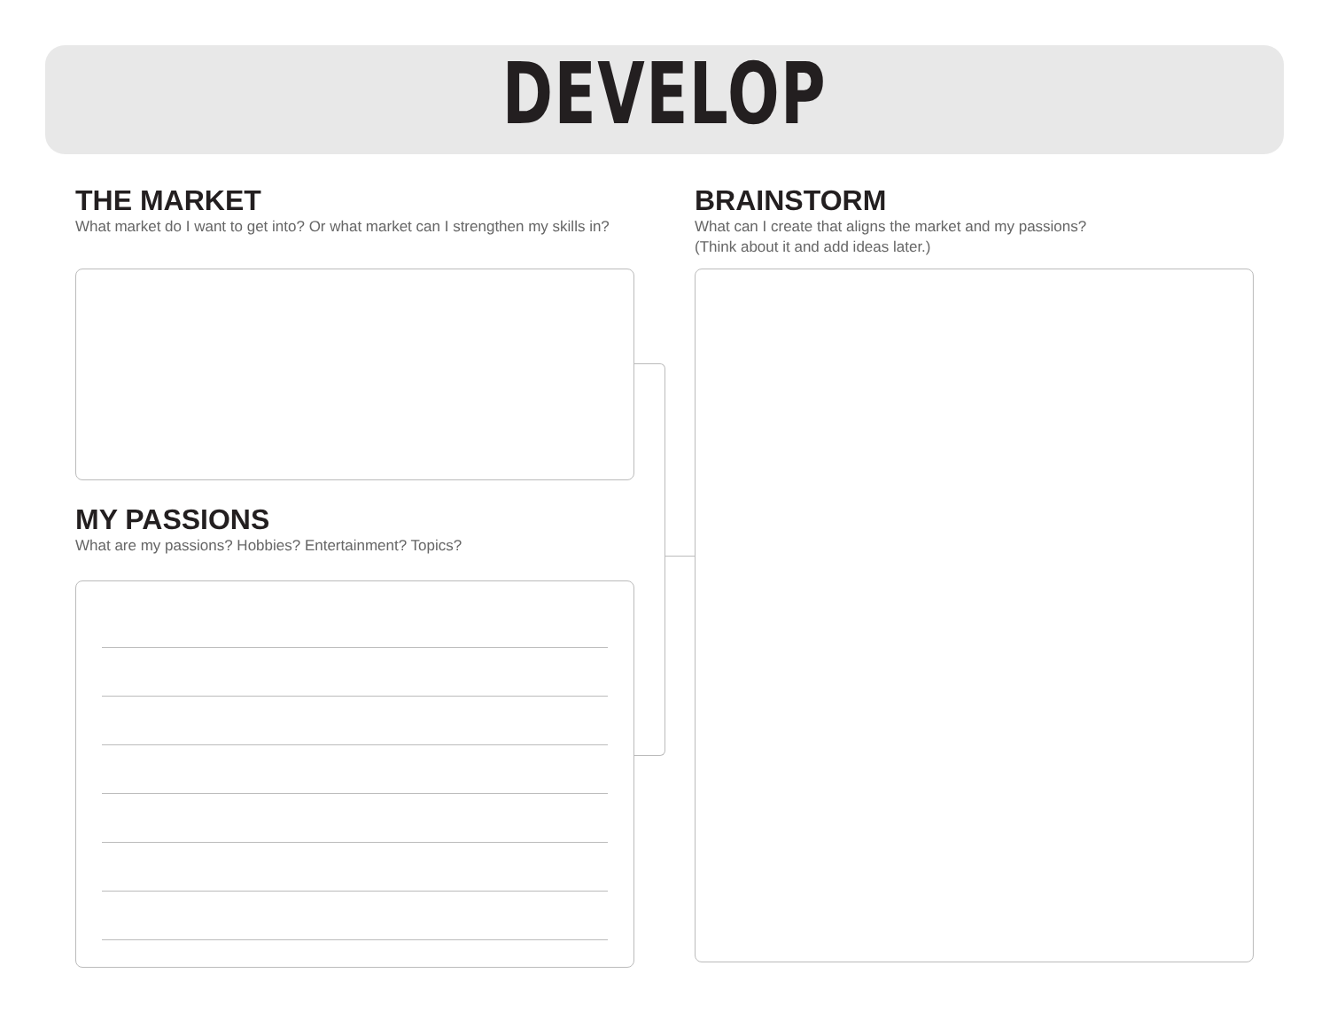DEVELOP
THE MARKET
What market do I want to get into? Or what market can I strengthen my skills in?
MY PASSIONS
What are my passions? Hobbies? Entertainment? Topics?
BRAINSTORM
What can I create that aligns the market and my passions?
(Think about it and add ideas later.)